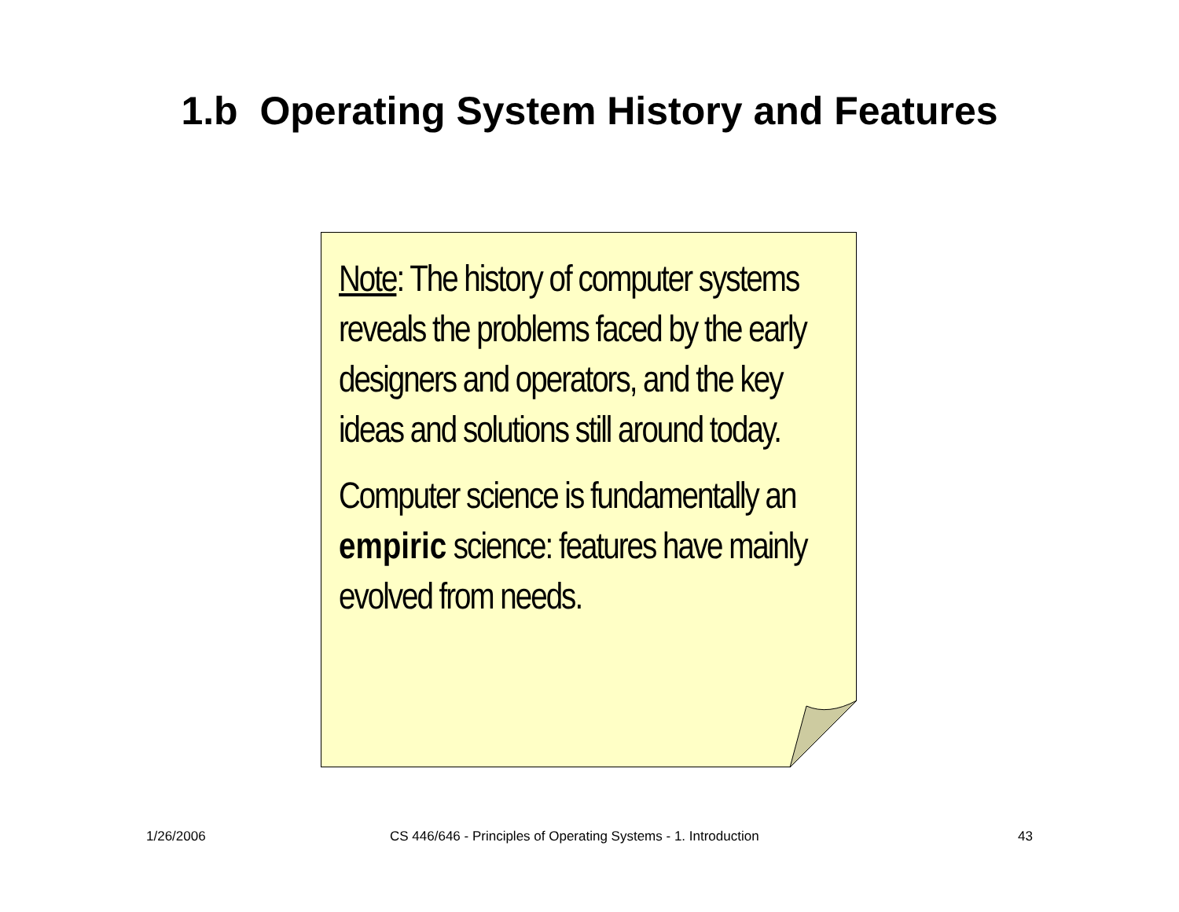1.b Operating System History and Features
Note: The history of computer systems reveals the problems faced by the early designers and operators, and the key ideas and solutions still around today.
Computer science is fundamentally an empiric science: features have mainly evolved from needs.
1/26/2006 CS 446/646 - Principles of Operating Systems - 1. Introduction 43